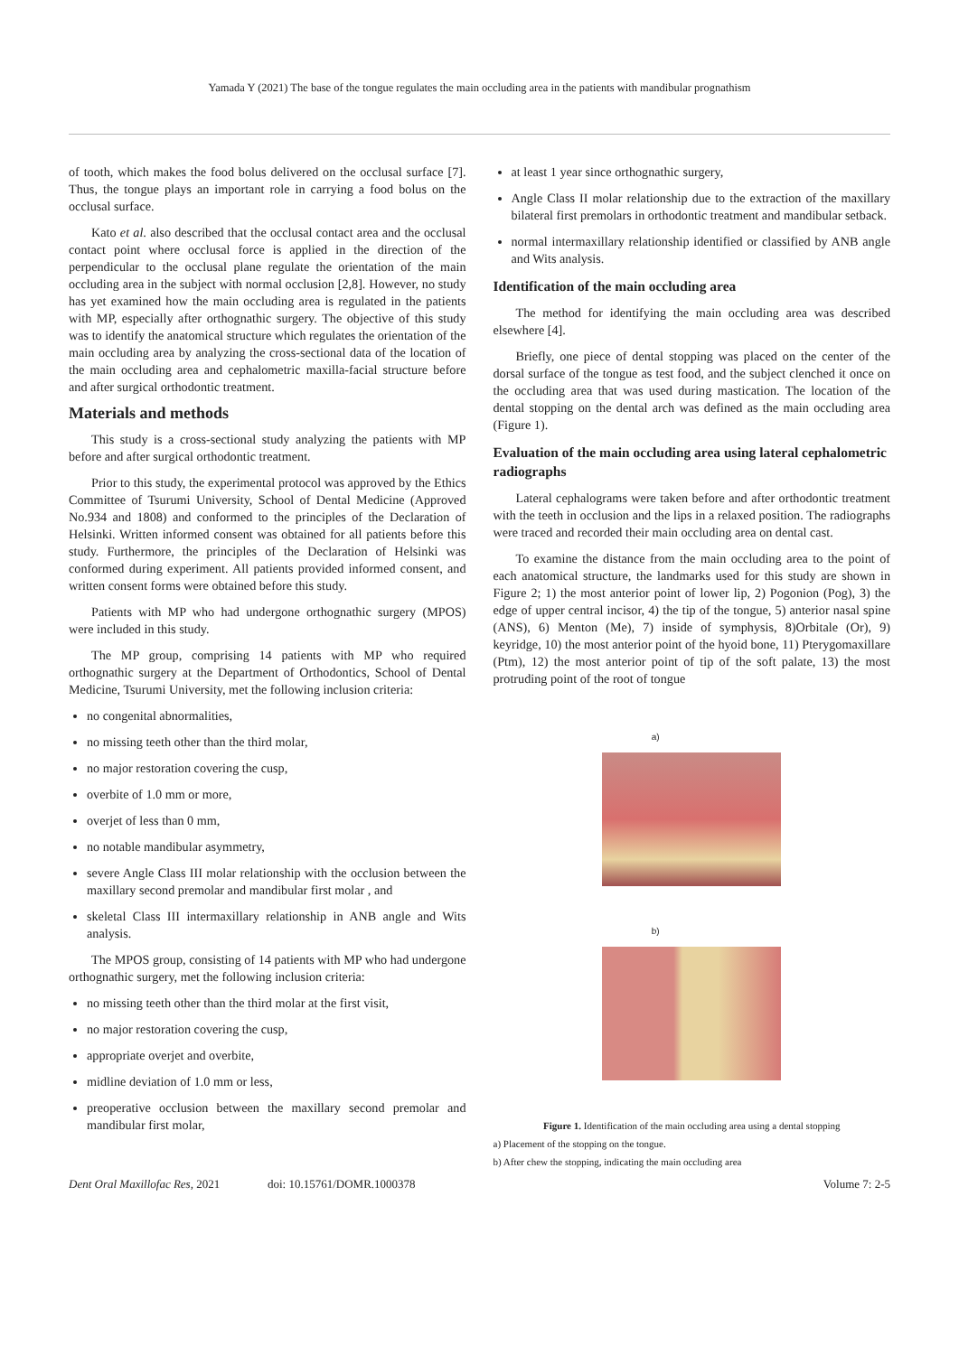Yamada Y (2021) The base of the tongue regulates the main occluding area in the patients with mandibular prognathism
of tooth, which makes the food bolus delivered on the occlusal surface [7]. Thus, the tongue plays an important role in carrying a food bolus on the occlusal surface.
Kato et al. also described that the occlusal contact area and the occlusal contact point where occlusal force is applied in the direction of the perpendicular to the occlusal plane regulate the orientation of the main occluding area in the subject with normal occlusion [2,8]. However, no study has yet examined how the main occluding area is regulated in the patients with MP, especially after orthognathic surgery. The objective of this study was to identify the anatomical structure which regulates the orientation of the main occluding area by analyzing the cross-sectional data of the location of the main occluding area and cephalometric maxilla-facial structure before and after surgical orthodontic treatment.
Materials and methods
This study is a cross-sectional study analyzing the patients with MP before and after surgical orthodontic treatment.
Prior to this study, the experimental protocol was approved by the Ethics Committee of Tsurumi University, School of Dental Medicine (Approved No.934 and 1808) and conformed to the principles of the Declaration of Helsinki. Written informed consent was obtained for all patients before this study. Furthermore, the principles of the Declaration of Helsinki was conformed during experiment. All patients provided informed consent, and written consent forms were obtained before this study.
Patients with MP who had undergone orthognathic surgery (MPOS) were included in this study.
The MP group, comprising 14 patients with MP who required orthognathic surgery at the Department of Orthodontics, School of Dental Medicine, Tsurumi University, met the following inclusion criteria:
no congenital abnormalities,
no missing teeth other than the third molar,
no major restoration covering the cusp,
overbite of 1.0 mm or more,
overjet of less than 0 mm,
no notable mandibular asymmetry,
severe Angle Class III molar relationship with the occlusion between the maxillary second premolar and mandibular first molar , and
skeletal Class III intermaxillary relationship in ANB angle and Wits analysis.
The MPOS group, consisting of 14 patients with MP who had undergone orthognathic surgery, met the following inclusion criteria:
no missing teeth other than the third molar at the first visit,
no major restoration covering the cusp,
appropriate overjet and overbite,
midline deviation of 1.0 mm or less,
preoperative occlusion between the maxillary second premolar and mandibular first molar,
at least 1 year since orthognathic surgery,
Angle Class II molar relationship due to the extraction of the maxillary bilateral first premolars in orthodontic treatment and mandibular setback.
normal intermaxillary relationship identified or classified by ANB angle and Wits analysis.
Identification of the main occluding area
The method for identifying the main occluding area was described elsewhere [4].
Briefly, one piece of dental stopping was placed on the center of the dorsal surface of the tongue as test food, and the subject clenched it once on the occluding area that was used during mastication. The location of the dental stopping on the dental arch was defined as the main occluding area (Figure 1).
Evaluation of the main occluding area using lateral cephalometric radiographs
Lateral cephalograms were taken before and after orthodontic treatment with the teeth in occlusion and the lips in a relaxed position. The radiographs were traced and recorded their main occluding area on dental cast.
To examine the distance from the main occluding area to the point of each anatomical structure, the landmarks used for this study are shown in Figure 2; 1) the most anterior point of lower lip, 2) Pogonion (Pog), 3) the edge of upper central incisor, 4) the tip of the tongue, 5) anterior nasal spine (ANS), 6) Menton (Me), 7) inside of symphysis, 8)Orbitale (Or), 9) keyridge, 10) the most anterior point of the hyoid bone, 11) Pterygomaxillare (Ptm), 12) the most anterior point of tip of the soft palate, 13) the most protruding point of the root of tongue
a)
b)
Figure 1. Identification of the main occluding area using a dental stopping
a) Placement of the stopping on the tongue.
b) After chew the stopping, indicating the main occluding area
Dent Oral Maxillofac Res, 2021 doi: 10.15761/DOMR.1000378 Volume 7: 2-5